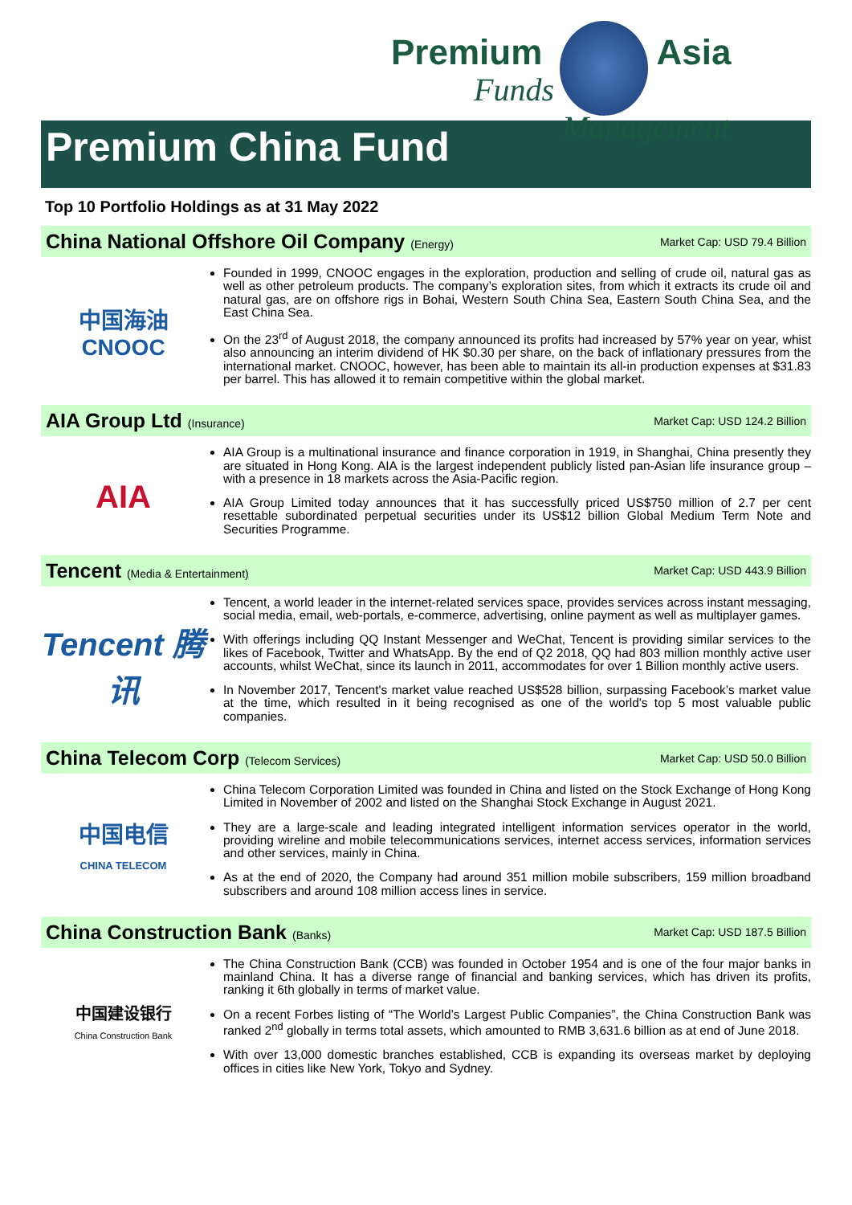Premium Asia
Funds Management
Premium China Fund
Top 10 Portfolio Holdings as at 31 May 2022
China National Offshore Oil Company (Energy) Market Cap: USD 79.4 Billion
中国海油
CNOOC
Founded in 1999, CNOOC engages in the exploration, production and selling of crude oil, natural gas as well as other petroleum products. The company’s exploration sites, from which it extracts its crude oil and natural gas, are on offshore rigs in Bohai, Western South China Sea, Eastern South China Sea, and the East China Sea.
On the 23<sup>rd</sup> of August 2018, the company announced its profits had increased by 57% year on year, whist also announcing an interim dividend of HK $0.30 per share, on the back of inflationary pressures from the international market. CNOOC, however, has been able to maintain its all-in production expenses at $31.83 per barrel. This has allowed it to remain competitive within the global market.
AIA Group Ltd (Insurance) Market Cap: USD 124.2 Billion
AIA
AIA Group is a multinational insurance and finance corporation in 1919, in Shanghai, China presently they are situated in Hong Kong. AIA is the largest independent publicly listed pan-Asian life insurance group – with a presence in 18 markets across the Asia-Pacific region.
AIA Group Limited today announces that it has successfully priced US$750 million of 2.7 per cent resettable subordinated perpetual securities under its US$12 billion Global Medium Term Note and Securities Programme.
Tencent (Media & Entertainment) Market Cap: USD 443.9 Billion
Tencent 腾讯
Tencent, a world leader in the internet-related services space, provides services across instant messaging, social media, email, web-portals, e-commerce, advertising, online payment as well as multiplayer games.
With offerings including QQ Instant Messenger and WeChat, Tencent is providing similar services to the likes of Facebook, Twitter and WhatsApp. By the end of Q2 2018, QQ had 803 million monthly active user accounts, whilst WeChat, since its launch in 2011, accommodates for over 1 Billion monthly active users.
In November 2017, Tencent's market value reached US$528 billion, surpassing Facebook’s market value at the time, which resulted in it being recognised as one of the world's top 5 most valuable public companies.
China Telecom Corp (Telecom Services) Market Cap: USD 50.0 Billion
中国电信
CHINA TELECOM
China Telecom Corporation Limited was founded in China and listed on the Stock Exchange of Hong Kong Limited in November of 2002 and listed on the Shanghai Stock Exchange in August 2021.
They are a large-scale and leading integrated intelligent information services operator in the world, providing wireline and mobile telecommunications services, internet access services, information services and other services, mainly in China.
As at the end of 2020, the Company had around 351 million mobile subscribers, 159 million broadband subscribers and around 108 million access lines in service.
China Construction Bank (Banks) Market Cap: USD 187.5 Billion
中国建设银行
China Construction Bank
The China Construction Bank (CCB) was founded in October 1954 and is one of the four major banks in mainland China. It has a diverse range of financial and banking services, which has driven its profits, ranking it 6th globally in terms of market value.
On a recent Forbes listing of “The World’s Largest Public Companies”, the China Construction Bank was ranked 2<sup>nd</sup> globally in terms total assets, which amounted to RMB 3,631.6 billion as at end of June 2018.
With over 13,000 domestic branches established, CCB is expanding its overseas market by deploying offices in cities like New York, Tokyo and Sydney.